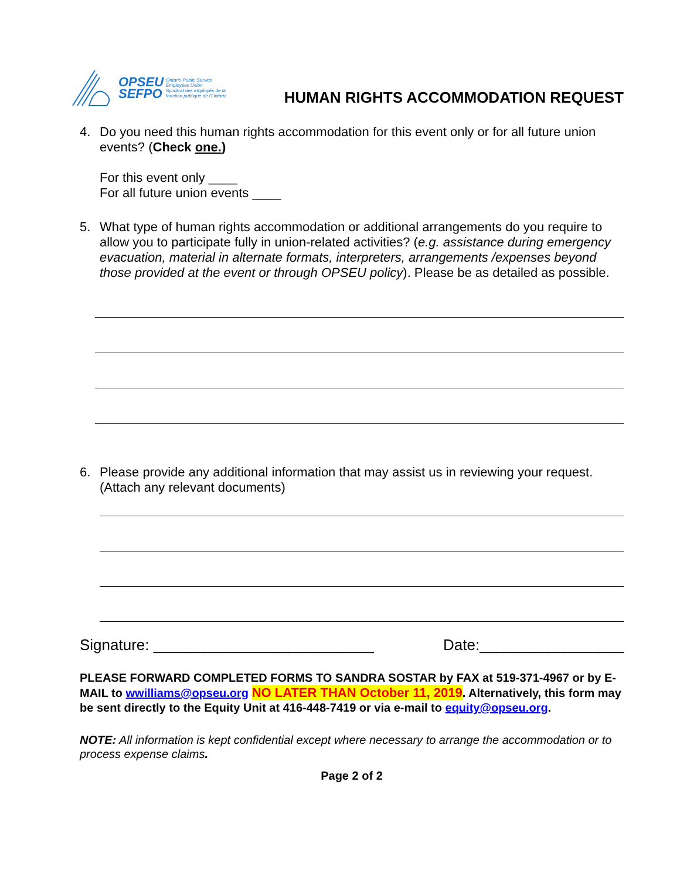OPSEU
SEFPO
Ontario Public Service
Employees Union
Syndicat des employés de la
fonction publique de l'Ontario
HUMAN RIGHTS ACCOMMODATION REQUEST
4. Do you need this human rights accommodation for this event only or for all future union events? (Check one.)
For this event only ____
For all future union events ____
5. What type of human rights accommodation or additional arrangements do you require to allow you to participate fully in union-related activities? (e.g. assistance during emergency evacuation, material in alternate formats, interpreters, arrangements /expenses beyond those provided at the event or through OPSEU policy). Please be as detailed as possible.
6. Please provide any additional information that may assist us in reviewing your request. (Attach any relevant documents)
Signature: __________________________ Date:_________________
PLEASE FORWARD COMPLETED FORMS TO SANDRA SOSTAR by FAX at 519-371-4967 or by E-MAIL to wwilliams@opseu.org NO LATER THAN October 11, 2019. Alternatively, this form may be sent directly to the Equity Unit at 416-448-7419 or via e-mail to equity@opseu.org.
NOTE: All information is kept confidential except where necessary to arrange the accommodation or to process expense claims.
Page 2 of 2